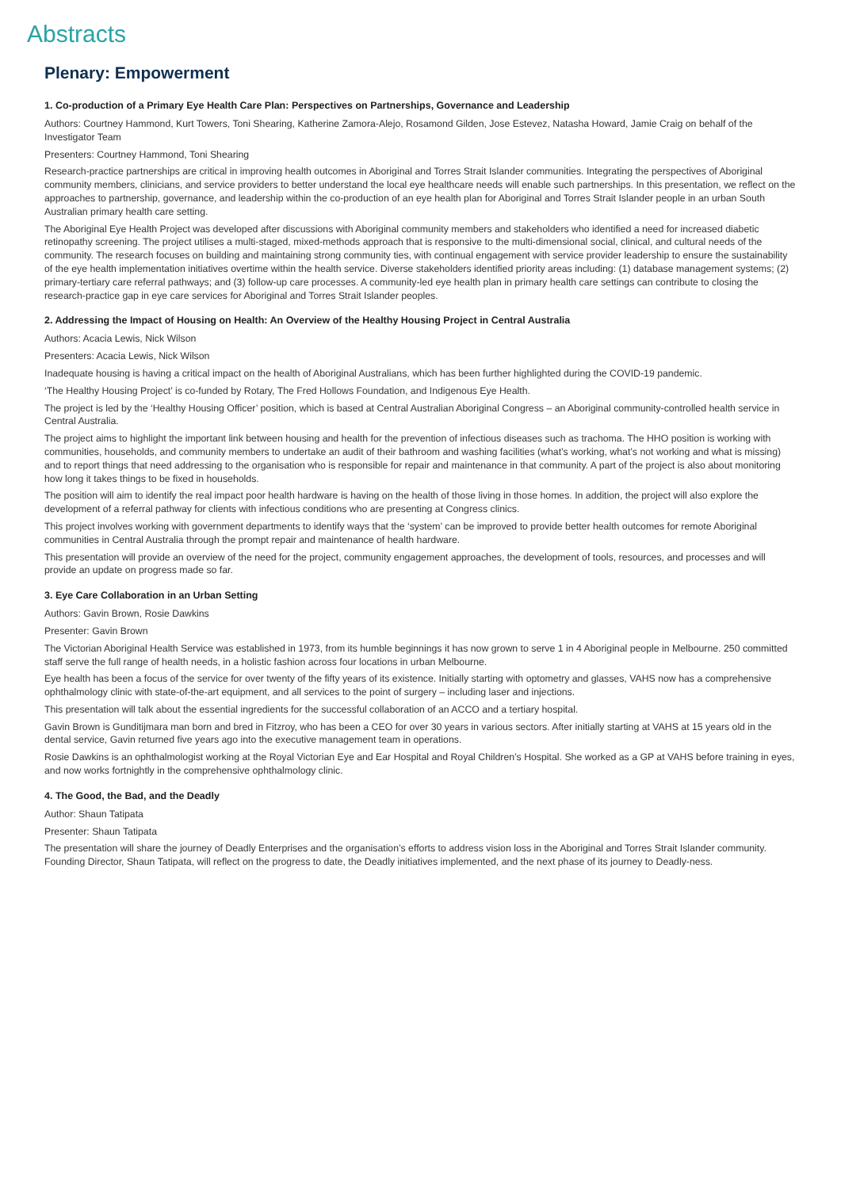Abstracts
Plenary: Empowerment
1. Co-production of a Primary Eye Health Care Plan: Perspectives on Partnerships, Governance and Leadership
Authors: Courtney Hammond, Kurt Towers, Toni Shearing, Katherine Zamora-Alejo, Rosamond Gilden, Jose Estevez, Natasha Howard, Jamie Craig on behalf of the Investigator Team
Presenters: Courtney Hammond, Toni Shearing
Research-practice partnerships are critical in improving health outcomes in Aboriginal and Torres Strait Islander communities. Integrating the perspectives of Aboriginal community members, clinicians, and service providers to better understand the local eye healthcare needs will enable such partnerships. In this presentation, we reflect on the approaches to partnership, governance, and leadership within the co-production of an eye health plan for Aboriginal and Torres Strait Islander people in an urban South Australian primary health care setting.
The Aboriginal Eye Health Project was developed after discussions with Aboriginal community members and stakeholders who identified a need for increased diabetic retinopathy screening. The project utilises a multi-staged, mixed-methods approach that is responsive to the multi-dimensional social, clinical, and cultural needs of the community. The research focuses on building and maintaining strong community ties, with continual engagement with service provider leadership to ensure the sustainability of the eye health implementation initiatives overtime within the health service. Diverse stakeholders identified priority areas including: (1) database management systems; (2) primary-tertiary care referral pathways; and (3) follow-up care processes. A community-led eye health plan in primary health care settings can contribute to closing the research-practice gap in eye care services for Aboriginal and Torres Strait Islander peoples.
2. Addressing the Impact of Housing on Health: An Overview of the Healthy Housing Project in Central Australia
Authors: Acacia Lewis, Nick Wilson
Presenters: Acacia Lewis, Nick Wilson
Inadequate housing is having a critical impact on the health of Aboriginal Australians, which has been further highlighted during the COVID-19 pandemic.
‘The Healthy Housing Project’ is co-funded by Rotary, The Fred Hollows Foundation, and Indigenous Eye Health.
The project is led by the ‘Healthy Housing Officer’ position, which is based at Central Australian Aboriginal Congress – an Aboriginal community-controlled health service in Central Australia.
The project aims to highlight the important link between housing and health for the prevention of infectious diseases such as trachoma. The HHO position is working with communities, households, and community members to undertake an audit of their bathroom and washing facilities (what’s working, what’s not working and what is missing) and to report things that need addressing to the organisation who is responsible for repair and maintenance in that community. A part of the project is also about monitoring how long it takes things to be fixed in households.
The position will aim to identify the real impact poor health hardware is having on the health of those living in those homes. In addition, the project will also explore the development of a referral pathway for clients with infectious conditions who are presenting at Congress clinics.
This project involves working with government departments to identify ways that the ‘system’ can be improved to provide better health outcomes for remote Aboriginal communities in Central Australia through the prompt repair and maintenance of health hardware.
This presentation will provide an overview of the need for the project, community engagement approaches, the development of tools, resources, and processes and will provide an update on progress made so far.
3. Eye Care Collaboration in an Urban Setting
Authors: Gavin Brown, Rosie Dawkins
Presenter: Gavin Brown
The Victorian Aboriginal Health Service was established in 1973, from its humble beginnings it has now grown to serve 1 in 4 Aboriginal people in Melbourne. 250 committed staff serve the full range of health needs, in a holistic fashion across four locations in urban Melbourne.
Eye health has been a focus of the service for over twenty of the fifty years of its existence. Initially starting with optometry and glasses, VAHS now has a comprehensive ophthalmology clinic with state-of-the-art equipment, and all services to the point of surgery – including laser and injections.
This presentation will talk about the essential ingredients for the successful collaboration of an ACCO and a tertiary hospital.
Gavin Brown is Gunditijmara man born and bred in Fitzroy, who has been a CEO for over 30 years in various sectors. After initially starting at VAHS at 15 years old in the dental service, Gavin returned five years ago into the executive management team in operations.
Rosie Dawkins is an ophthalmologist working at the Royal Victorian Eye and Ear Hospital and Royal Children’s Hospital. She worked as a GP at VAHS before training in eyes, and now works fortnightly in the comprehensive ophthalmology clinic.
4. The Good, the Bad, and the Deadly
Author: Shaun Tatipata
Presenter: Shaun Tatipata
The presentation will share the journey of Deadly Enterprises and the organisation’s efforts to address vision loss in the Aboriginal and Torres Strait Islander community. Founding Director, Shaun Tatipata, will reflect on the progress to date, the Deadly initiatives implemented, and the next phase of its journey to Deadly-ness.